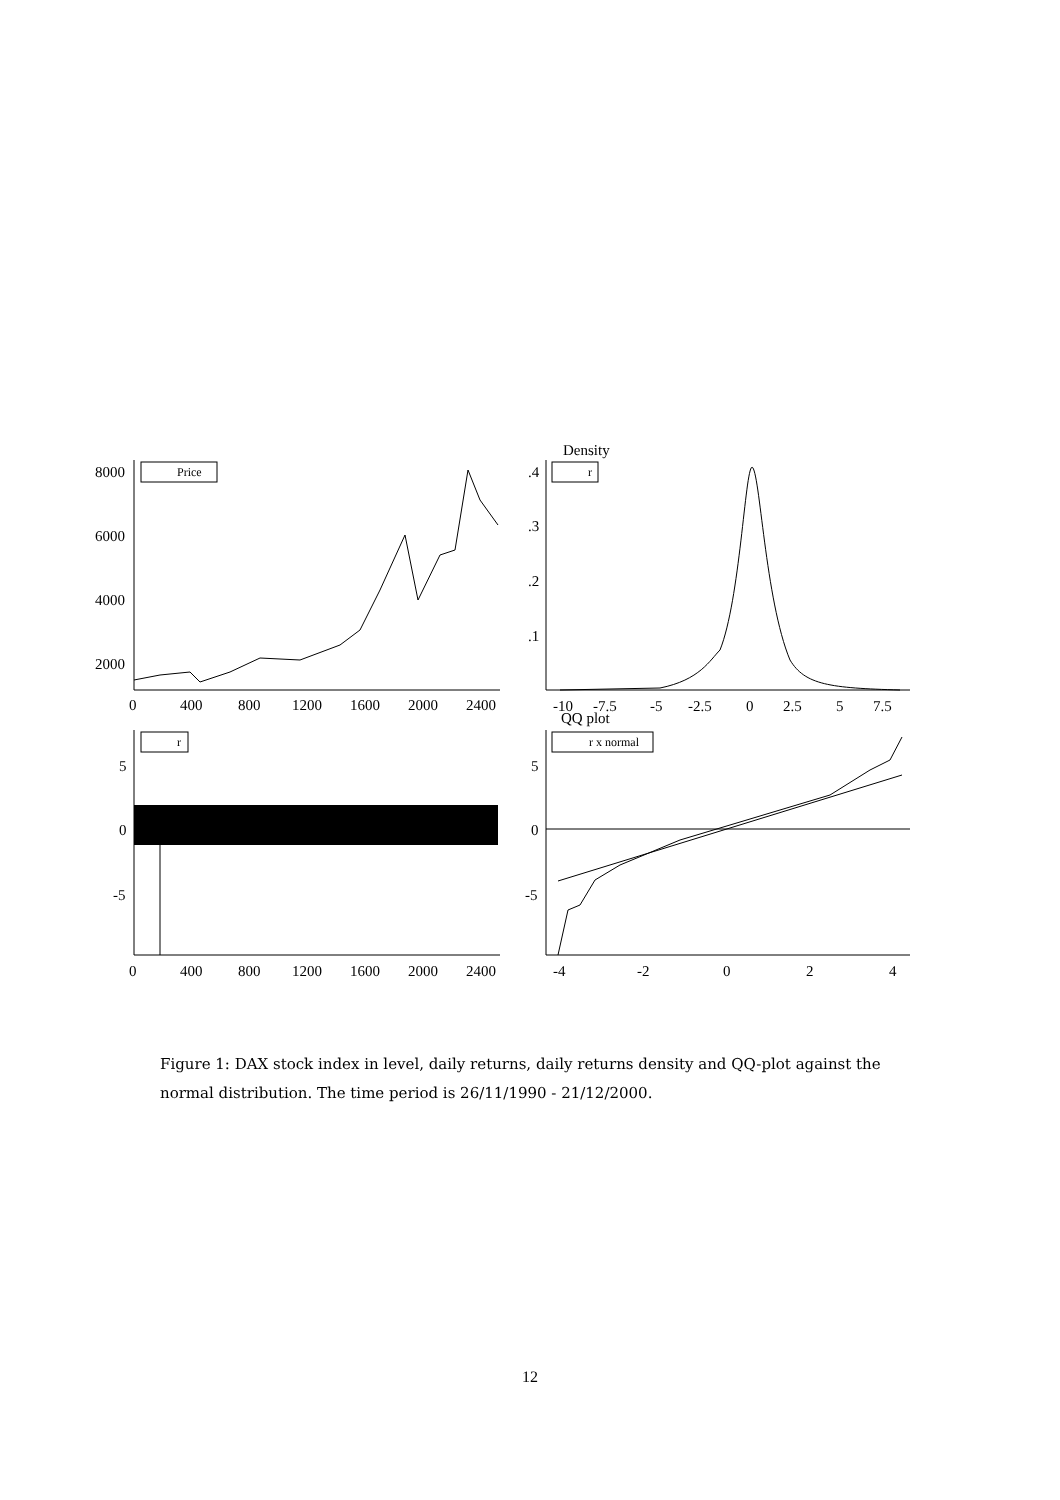8000
6000
4000
2000
0
400
800
1200
1600
2000
2400
Price
Density
.4
.3
.2
.1
r
-10
-7.5
-5
-2.5
0
2.5
5
7.5
QQ plot
5
0
-5
r
0
400
800
1200
1600
2000
2400
5
0
-5
r x normal
-4
-2
0
2
4
Figure 1: DAX stock index in level, daily returns, daily returns density and QQ-plot against the normal distribution. The time period is 26/11/1990 - 21/12/2000.
12